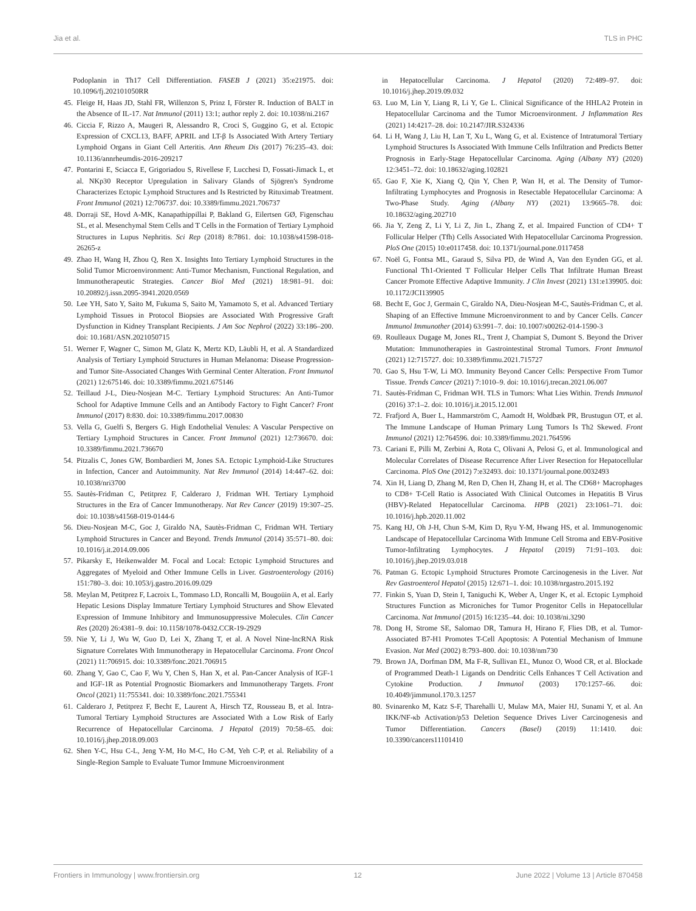Jia et al. TLS in PHC
Podoplanin in Th17 Cell Differentiation. FASEB J (2021) 35:e21975. doi: 10.1096/fj.202101050RR
45. Fleige H, Haas JD, Stahl FR, Willenzon S, Prinz I, Förster R. Induction of BALT in the Absence of IL-17. Nat Immunol (2011) 13:1; author reply 2. doi: 10.1038/ni.2167
46. Ciccia F, Rizzo A, Maugeri R, Alessandro R, Croci S, Guggino G, et al. Ectopic Expression of CXCL13, BAFF, APRIL and LT-β Is Associated With Artery Tertiary Lymphoid Organs in Giant Cell Arteritis. Ann Rheum Dis (2017) 76:235–43. doi: 10.1136/annrheumdis-2016-209217
47. Pontarini E, Sciacca E, Grigoriadou S, Rivellese F, Lucchesi D, Fossati-Jimack L, et al. NKp30 Receptor Upregulation in Salivary Glands of Sjögren's Syndrome Characterizes Ectopic Lymphoid Structures and Is Restricted by Rituximab Treatment. Front Immunol (2021) 12:706737. doi: 10.3389/fimmu.2021.706737
48. Dorraji SE, Hovd A-MK, Kanapathippillai P, Bakland G, Eilertsen GØ, Figenschau SL, et al. Mesenchymal Stem Cells and T Cells in the Formation of Tertiary Lymphoid Structures in Lupus Nephritis. Sci Rep (2018) 8:7861. doi: 10.1038/s41598-018-26265-z
49. Zhao H, Wang H, Zhou Q, Ren X. Insights Into Tertiary Lymphoid Structures in the Solid Tumor Microenvironment: Anti-Tumor Mechanism, Functional Regulation, and Immunotherapeutic Strategies. Cancer Biol Med (2021) 18:981–91. doi: 10.20892/j.issn.2095-3941.2020.0569
50. Lee YH, Sato Y, Saito M, Fukuma S, Saito M, Yamamoto S, et al. Advanced Tertiary Lymphoid Tissues in Protocol Biopsies are Associated With Progressive Graft Dysfunction in Kidney Transplant Recipients. J Am Soc Nephrol (2022) 33:186–200. doi: 10.1681/ASN.2021050715
51. Werner F, Wagner C, Simon M, Glatz K, Mertz KD, Läubli H, et al. A Standardized Analysis of Tertiary Lymphoid Structures in Human Melanoma: Disease Progression- and Tumor Site-Associated Changes With Germinal Center Alteration. Front Immunol (2021) 12:675146. doi: 10.3389/fimmu.2021.675146
52. Teillaud J-L, Dieu-Nosjean M-C. Tertiary Lymphoid Structures: An Anti-Tumor School for Adaptive Immune Cells and an Antibody Factory to Fight Cancer? Front Immunol (2017) 8:830. doi: 10.3389/fimmu.2017.00830
53. Vella G, Guelfi S, Bergers G. High Endothelial Venules: A Vascular Perspective on Tertiary Lymphoid Structures in Cancer. Front Immunol (2021) 12:736670. doi: 10.3389/fimmu.2021.736670
54. Pitzalis C, Jones GW, Bombardieri M, Jones SA. Ectopic Lymphoid-Like Structures in Infection, Cancer and Autoimmunity. Nat Rev Immunol (2014) 14:447–62. doi: 10.1038/nri3700
55. Sautès-Fridman C, Petitprez F, Calderaro J, Fridman WH. Tertiary Lymphoid Structures in the Era of Cancer Immunotherapy. Nat Rev Cancer (2019) 19:307–25. doi: 10.1038/s41568-019-0144-6
56. Dieu-Nosjean M-C, Goc J, Giraldo NA, Sautès-Fridman C, Fridman WH. Tertiary Lymphoid Structures in Cancer and Beyond. Trends Immunol (2014) 35:571–80. doi: 10.1016/j.it.2014.09.006
57. Pikarsky E, Heikenwalder M. Focal and Local: Ectopic Lymphoid Structures and Aggregates of Myeloid and Other Immune Cells in Liver. Gastroenterology (2016) 151:780–3. doi: 10.1053/j.gastro.2016.09.029
58. Meylan M, Petitprez F, Lacroix L, Tommaso LD, Roncalli M, Bougoüin A, et al. Early Hepatic Lesions Display Immature Tertiary Lymphoid Structures and Show Elevated Expression of Immune Inhibitory and Immunosuppressive Molecules. Clin Cancer Res (2020) 26:4381–9. doi: 10.1158/1078-0432.CCR-19-2929
59. Nie Y, Li J, Wu W, Guo D, Lei X, Zhang T, et al. A Novel Nine-lncRNA Risk Signature Correlates With Immunotherapy in Hepatocellular Carcinoma. Front Oncol (2021) 11:706915. doi: 10.3389/fonc.2021.706915
60. Zhang Y, Gao C, Cao F, Wu Y, Chen S, Han X, et al. Pan-Cancer Analysis of IGF-1 and IGF-1R as Potential Prognostic Biomarkers and Immunotherapy Targets. Front Oncol (2021) 11:755341. doi: 10.3389/fonc.2021.755341
61. Calderaro J, Petitprez F, Becht E, Laurent A, Hirsch TZ, Rousseau B, et al. Intra-Tumoral Tertiary Lymphoid Structures are Associated With a Low Risk of Early Recurrence of Hepatocellular Carcinoma. J Hepatol (2019) 70:58–65. doi: 10.1016/j.jhep.2018.09.003
62. Shen Y-C, Hsu C-L, Jeng Y-M, Ho M-C, Ho C-M, Yeh C-P, et al. Reliability of a Single-Region Sample to Evaluate Tumor Immune Microenvironment
in Hepatocellular Carcinoma. J Hepatol (2020) 72:489–97. doi: 10.1016/j.jhep.2019.09.032
63. Luo M, Lin Y, Liang R, Li Y, Ge L. Clinical Significance of the HHLA2 Protein in Hepatocellular Carcinoma and the Tumor Microenvironment. J Inflammation Res (2021) 14:4217–28. doi: 10.2147/JIR.S324336
64. Li H, Wang J, Liu H, Lan T, Xu L, Wang G, et al. Existence of Intratumoral Tertiary Lymphoid Structures Is Associated With Immune Cells Infiltration and Predicts Better Prognosis in Early-Stage Hepatocellular Carcinoma. Aging (Albany NY) (2020) 12:3451–72. doi: 10.18632/aging.102821
65. Gao F, Xie K, Xiang Q, Qin Y, Chen P, Wan H, et al. The Density of Tumor-Infiltrating Lymphocytes and Prognosis in Resectable Hepatocellular Carcinoma: A Two-Phase Study. Aging (Albany NY) (2021) 13:9665–78. doi: 10.18632/aging.202710
66. Jia Y, Zeng Z, Li Y, Li Z, Jin L, Zhang Z, et al. Impaired Function of CD4+ T Follicular Helper (Tfh) Cells Associated With Hepatocellular Carcinoma Progression. PloS One (2015) 10:e0117458. doi: 10.1371/journal.pone.0117458
67. Noël G, Fontsa ML, Garaud S, Silva PD, de Wind A, Van den Eynden GG, et al. Functional Th1-Oriented T Follicular Helper Cells That Infiltrate Human Breast Cancer Promote Effective Adaptive Immunity. J Clin Invest (2021) 131:e139905. doi: 10.1172/JCI139905
68. Becht E, Goc J, Germain C, Giraldo NA, Dieu-Nosjean M-C, Sautès-Fridman C, et al. Shaping of an Effective Immune Microenvironment to and by Cancer Cells. Cancer Immunol Immunother (2014) 63:991–7. doi: 10.1007/s00262-014-1590-3
69. Roulleaux Dugage M, Jones RL, Trent J, Champiat S, Dumont S. Beyond the Driver Mutation: Immunotherapies in Gastrointestinal Stromal Tumors. Front Immunol (2021) 12:715727. doi: 10.3389/fimmu.2021.715727
70. Gao S, Hsu T-W, Li MO. Immunity Beyond Cancer Cells: Perspective From Tumor Tissue. Trends Cancer (2021) 7:1010–9. doi: 10.1016/j.trecan.2021.06.007
71. Sautès-Fridman C, Fridman WH. TLS in Tumors: What Lies Within. Trends Immunol (2016) 37:1–2. doi: 10.1016/j.it.2015.12.001
72. Frafjord A, Buer L, Hammarström C, Aamodt H, Woldbæk PR, Brustugun OT, et al. The Immune Landscape of Human Primary Lung Tumors Is Th2 Skewed. Front Immunol (2021) 12:764596. doi: 10.3389/fimmu.2021.764596
73. Cariani E, Pilli M, Zerbini A, Rota C, Olivani A, Pelosi G, et al. Immunological and Molecular Correlates of Disease Recurrence After Liver Resection for Hepatocellular Carcinoma. PloS One (2012) 7:e32493. doi: 10.1371/journal.pone.0032493
74. Xin H, Liang D, Zhang M, Ren D, Chen H, Zhang H, et al. The CD68+ Macrophages to CD8+ T-Cell Ratio is Associated With Clinical Outcomes in Hepatitis B Virus (HBV)-Related Hepatocellular Carcinoma. HPB (2021) 23:1061–71. doi: 10.1016/j.hpb.2020.11.002
75. Kang HJ, Oh J-H, Chun S-M, Kim D, Ryu Y-M, Hwang HS, et al. Immunogenomic Landscape of Hepatocellular Carcinoma With Immune Cell Stroma and EBV-Positive Tumor-Infiltrating Lymphocytes. J Hepatol (2019) 71:91–103. doi: 10.1016/j.jhep.2019.03.018
76. Patman G. Ectopic Lymphoid Structures Promote Carcinogenesis in the Liver. Nat Rev Gastroenterol Hepatol (2015) 12:671–1. doi: 10.1038/nrgastro.2015.192
77. Finkin S, Yuan D, Stein I, Taniguchi K, Weber A, Unger K, et al. Ectopic Lymphoid Structures Function as Microniches for Tumor Progenitor Cells in Hepatocellular Carcinoma. Nat Immunol (2015) 16:1235–44. doi: 10.1038/ni.3290
78. Dong H, Strome SE, Salomao DR, Tamura H, Hirano F, Flies DB, et al. Tumor-Associated B7-H1 Promotes T-Cell Apoptosis: A Potential Mechanism of Immune Evasion. Nat Med (2002) 8:793–800. doi: 10.1038/nm730
79. Brown JA, Dorfman DM, Ma F-R, Sullivan EL, Munoz O, Wood CR, et al. Blockade of Programmed Death-1 Ligands on Dendritic Cells Enhances T Cell Activation and Cytokine Production. J Immunol (2003) 170:1257–66. doi: 10.4049/jimmunol.170.3.1257
80. Svinarenko M, Katz S-F, Tharehalli U, Mulaw MA, Maier HJ, Sunami Y, et al. An IKK/NF-κb Activation/p53 Deletion Sequence Drives Liver Carcinogenesis and Tumor Differentiation. Cancers (Basel) (2019) 11:1410. doi: 10.3390/cancers11101410
Frontiers in Immunology | www.frontiersin.org 12 June 2022 | Volume 13 | Article 870458